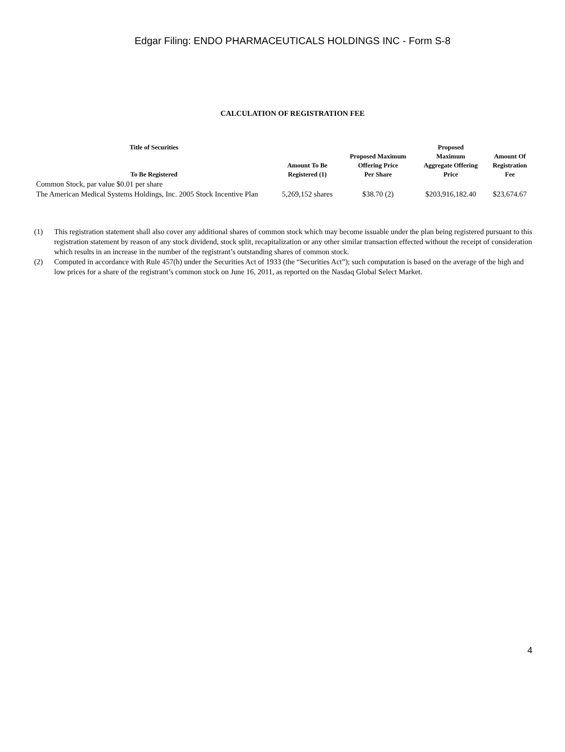Edgar Filing: ENDO PHARMACEUTICALS HOLDINGS INC - Form S-8
CALCULATION OF REGISTRATION FEE
| Title of Securities To Be Registered | Amount To Be Registered (1) | Proposed Maximum Offering Price Per Share | Proposed Maximum Aggregate Offering Price | Amount Of Registration Fee |
| --- | --- | --- | --- | --- |
| Common Stock, par value $0.01 per share The American Medical Systems Holdings, Inc. 2005 Stock Incentive Plan | 5,269,152 shares | $38.70 (2) | $203,916,182.40 | $23,674.67 |
(1) This registration statement shall also cover any additional shares of common stock which may become issuable under the plan being registered pursuant to this registration statement by reason of any stock dividend, stock split, recapitalization or any other similar transaction effected without the receipt of consideration which results in an increase in the number of the registrant’s outstanding shares of common stock.
(2) Computed in accordance with Rule 457(h) under the Securities Act of 1933 (the “Securities Act”); such computation is based on the average of the high and low prices for a share of the registrant’s common stock on June 16, 2011, as reported on the Nasdaq Global Select Market.
4